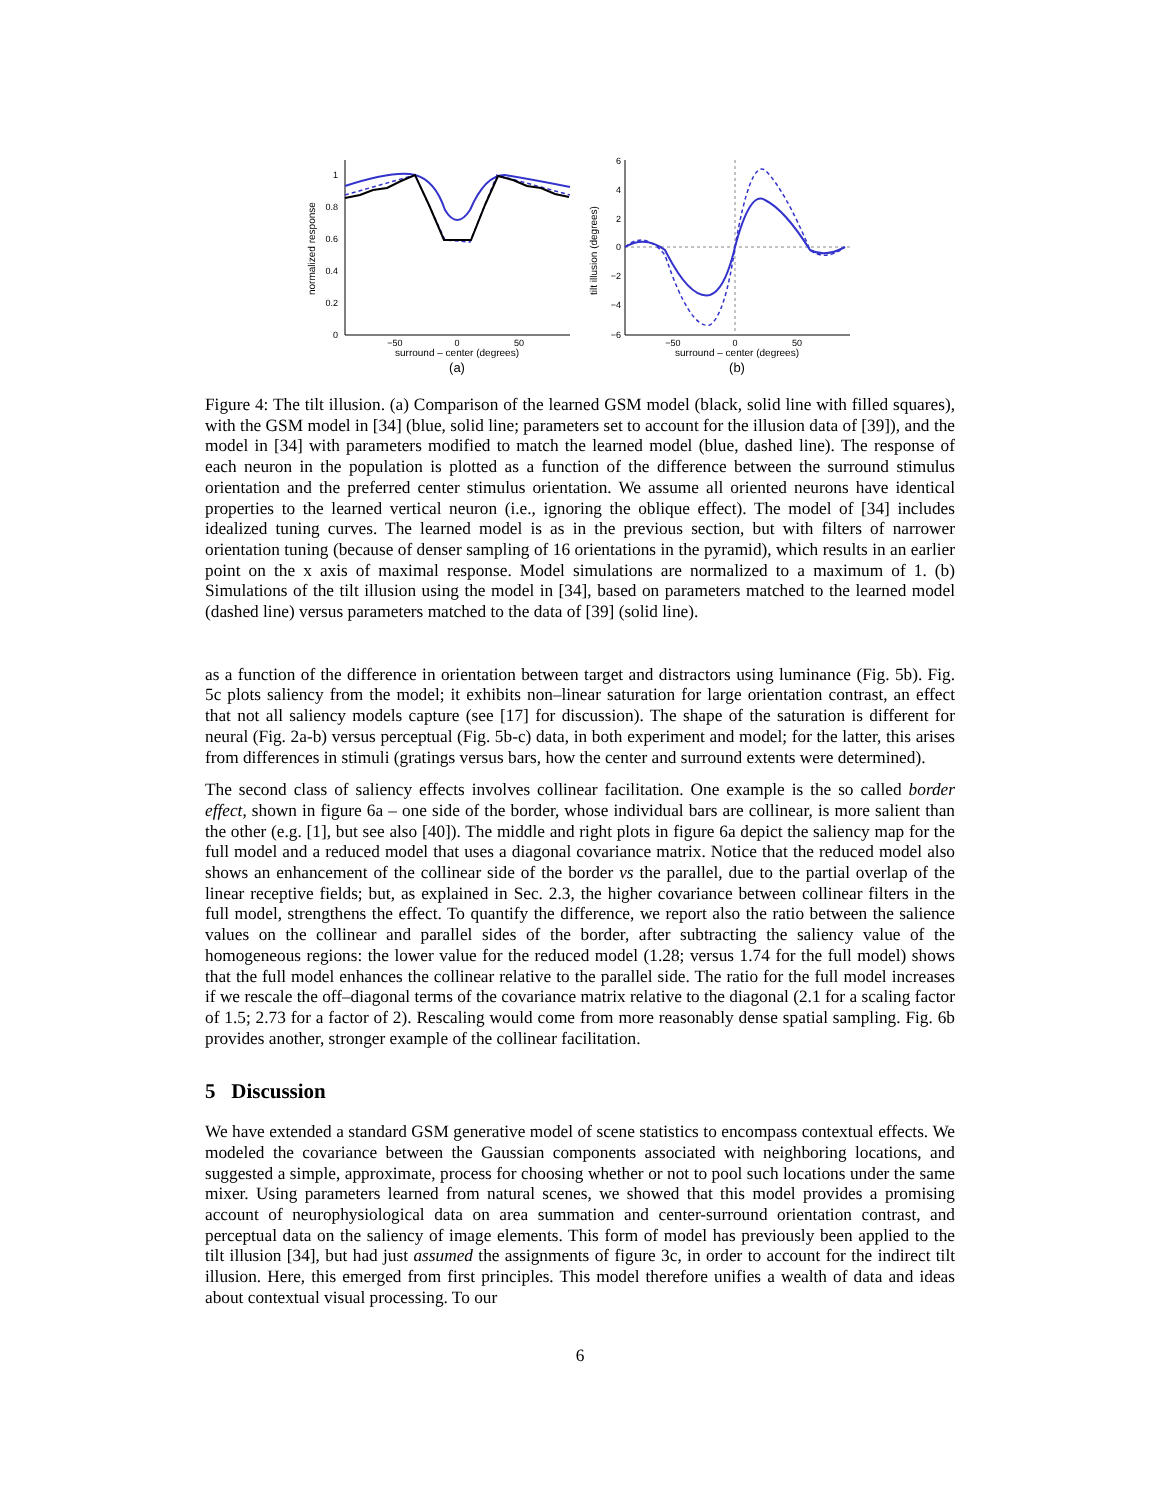normalized response
1
0.8
0.6
0.4
0.2
0
−50
0
50
surround – center (degrees)
(a)
tilt illusion (degrees)
6
4
2
0
−2
−4
−6
−50
0
50
surround – center (degrees)
(b)
Figure 4: The tilt illusion. (a) Comparison of the learned GSM model (black, solid line with filled squares), with the GSM model in [34] (blue, solid line; parameters set to account for the illusion data of [39]), and the model in [34] with parameters modified to match the learned model (blue, dashed line). The response of each neuron in the population is plotted as a function of the difference between the surround stimulus orientation and the preferred center stimulus orientation. We assume all oriented neurons have identical properties to the learned vertical neuron (i.e., ignoring the oblique effect). The model of [34] includes idealized tuning curves. The learned model is as in the previous section, but with filters of narrower orientation tuning (because of denser sampling of 16 orientations in the pyramid), which results in an earlier point on the x axis of maximal response. Model simulations are normalized to a maximum of 1. (b) Simulations of the tilt illusion using the model in [34], based on parameters matched to the learned model (dashed line) versus parameters matched to the data of [39] (solid line).
as a function of the difference in orientation between target and distractors using luminance (Fig. 5b). Fig. 5c plots saliency from the model; it exhibits non–linear saturation for large orientation contrast, an effect that not all saliency models capture (see [17] for discussion). The shape of the saturation is different for neural (Fig. 2a-b) versus perceptual (Fig. 5b-c) data, in both experiment and model; for the latter, this arises from differences in stimuli (gratings versus bars, how the center and surround extents were determined).
The second class of saliency effects involves collinear facilitation. One example is the so called border effect, shown in figure 6a – one side of the border, whose individual bars are collinear, is more salient than the other (e.g. [1], but see also [40]). The middle and right plots in figure 6a depict the saliency map for the full model and a reduced model that uses a diagonal covariance matrix. Notice that the reduced model also shows an enhancement of the collinear side of the border vs the parallel, due to the partial overlap of the linear receptive fields; but, as explained in Sec. 2.3, the higher covariance between collinear filters in the full model, strengthens the effect. To quantify the difference, we report also the ratio between the salience values on the collinear and parallel sides of the border, after subtracting the saliency value of the homogeneous regions: the lower value for the reduced model (1.28; versus 1.74 for the full model) shows that the full model enhances the collinear relative to the parallel side. The ratio for the full model increases if we rescale the off–diagonal terms of the covariance matrix relative to the diagonal (2.1 for a scaling factor of 1.5; 2.73 for a factor of 2). Rescaling would come from more reasonably dense spatial sampling. Fig. 6b provides another, stronger example of the collinear facilitation.
5 Discussion
We have extended a standard GSM generative model of scene statistics to encompass contextual effects. We modeled the covariance between the Gaussian components associated with neighboring locations, and suggested a simple, approximate, process for choosing whether or not to pool such locations under the same mixer. Using parameters learned from natural scenes, we showed that this model provides a promising account of neurophysiological data on area summation and center-surround orientation contrast, and perceptual data on the saliency of image elements. This form of model has previously been applied to the tilt illusion [34], but had just assumed the assignments of figure 3c, in order to account for the indirect tilt illusion. Here, this emerged from first principles. This model therefore unifies a wealth of data and ideas about contextual visual processing. To our
6